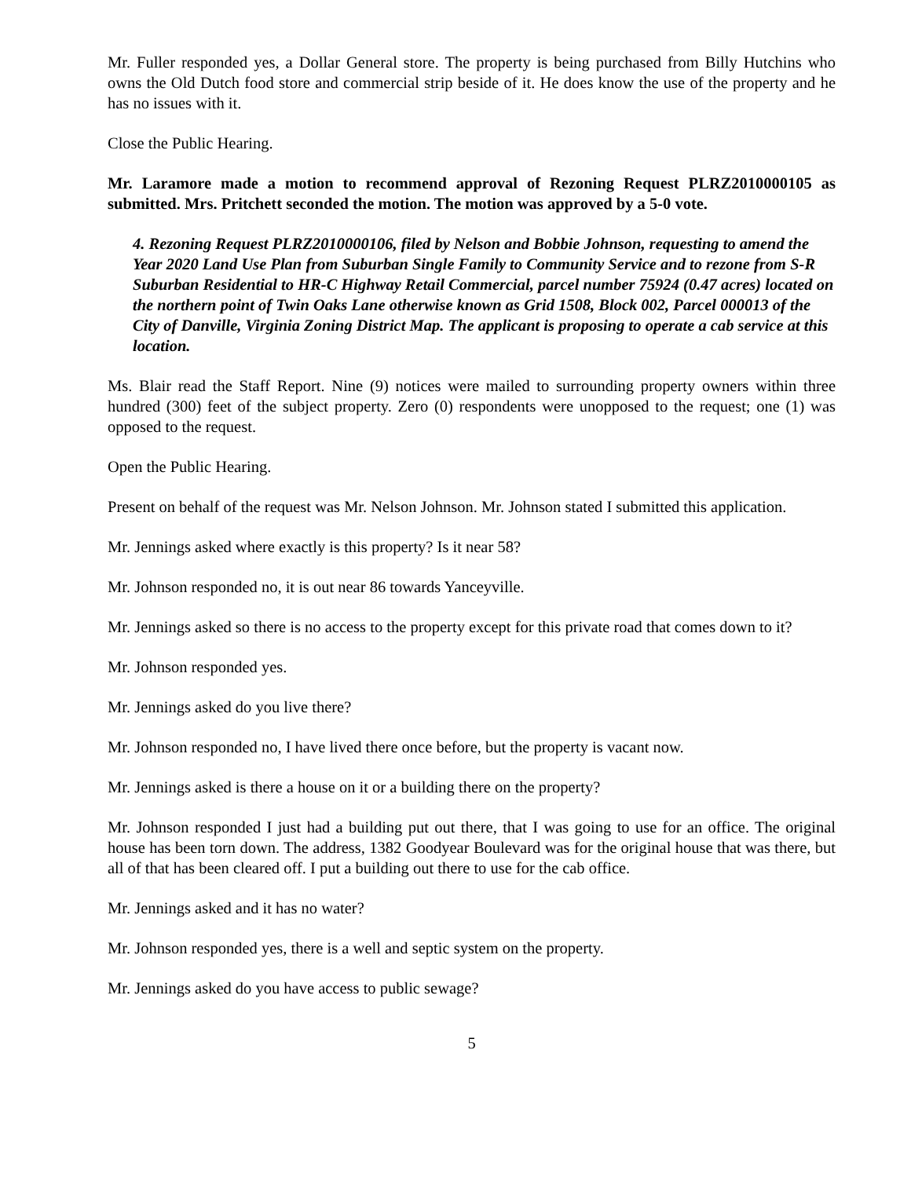Mr. Fuller responded yes, a Dollar General store. The property is being purchased from Billy Hutchins who owns the Old Dutch food store and commercial strip beside of it. He does know the use of the property and he has no issues with it.
Close the Public Hearing.
Mr. Laramore made a motion to recommend approval of Rezoning Request PLRZ2010000105 as submitted. Mrs. Pritchett seconded the motion. The motion was approved by a 5-0 vote.
4. Rezoning Request PLRZ2010000106, filed by Nelson and Bobbie Johnson, requesting to amend the Year 2020 Land Use Plan from Suburban Single Family to Community Service and to rezone from S-R Suburban Residential to HR-C Highway Retail Commercial, parcel number 75924 (0.47 acres) located on the northern point of Twin Oaks Lane otherwise known as Grid 1508, Block 002, Parcel 000013 of the City of Danville, Virginia Zoning District Map. The applicant is proposing to operate a cab service at this location.
Ms. Blair read the Staff Report. Nine (9) notices were mailed to surrounding property owners within three hundred (300) feet of the subject property. Zero (0) respondents were unopposed to the request; one (1) was opposed to the request.
Open the Public Hearing.
Present on behalf of the request was Mr. Nelson Johnson. Mr. Johnson stated I submitted this application.
Mr. Jennings asked where exactly is this property? Is it near 58?
Mr. Johnson responded no, it is out near 86 towards Yanceyville.
Mr. Jennings asked so there is no access to the property except for this private road that comes down to it?
Mr. Johnson responded yes.
Mr. Jennings asked do you live there?
Mr. Johnson responded no, I have lived there once before, but the property is vacant now.
Mr. Jennings asked is there a house on it or a building there on the property?
Mr. Johnson responded I just had a building put out there, that I was going to use for an office. The original house has been torn down. The address, 1382 Goodyear Boulevard was for the original house that was there, but all of that has been cleared off. I put a building out there to use for the cab office.
Mr. Jennings asked and it has no water?
Mr. Johnson responded yes, there is a well and septic system on the property.
Mr. Jennings asked do you have access to public sewage?
5